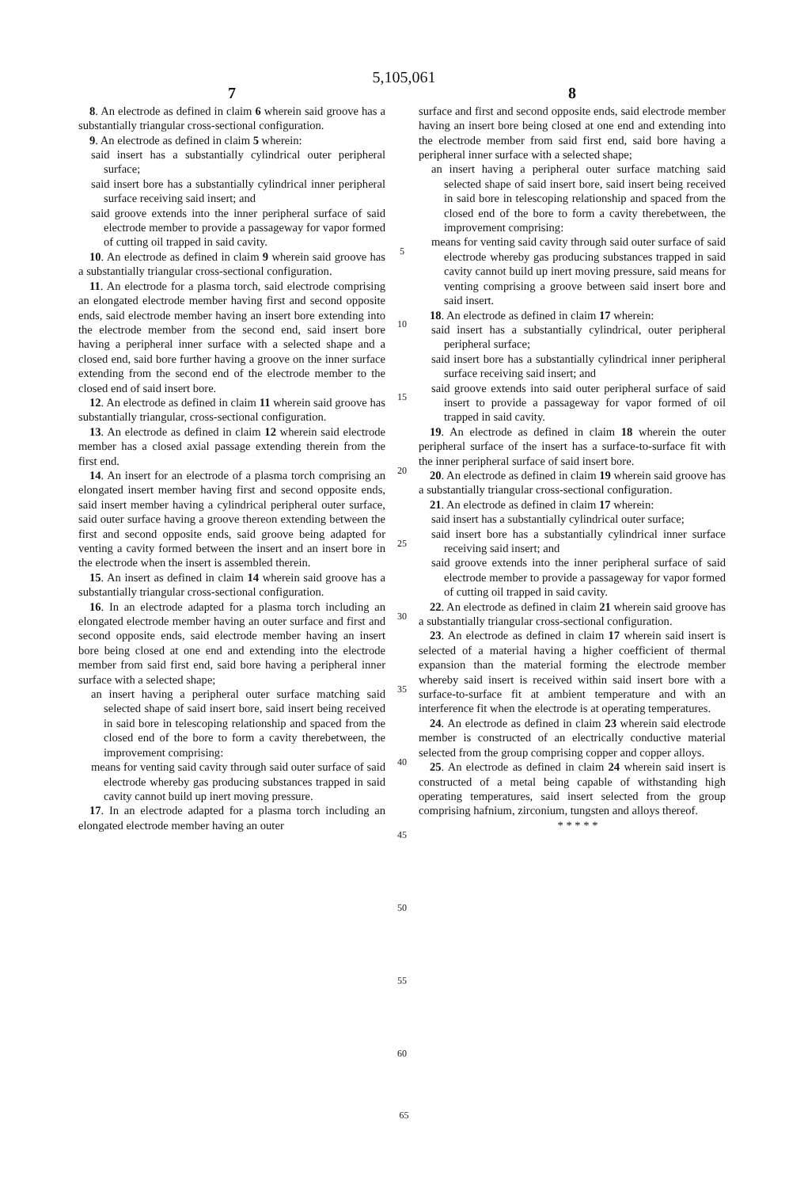5,105,061
7
8. An electrode as defined in claim 6 wherein said groove has a substantially triangular cross-sectional configuration.
9. An electrode as defined in claim 5 wherein:
said insert has a substantially cylindrical outer peripheral surface;
said insert bore has a substantially cylindrical inner peripheral surface receiving said insert; and
said groove extends into the inner peripheral surface of said electrode member to provide a passageway for vapor formed of cutting oil trapped in said cavity.
10. An electrode as defined in claim 9 wherein said groove has a substantially triangular cross-sectional configuration.
11. An electrode for a plasma torch, said electrode comprising an elongated electrode member having first and second opposite ends, said electrode member having an insert bore extending into the electrode member from the second end, said insert bore having a peripheral inner surface with a selected shape and a closed end, said bore further having a groove on the inner surface extending from the second end of the electrode member to the closed end of said insert bore.
12. An electrode as defined in claim 11 wherein said groove has substantially triangular, cross-sectional configuration.
13. An electrode as defined in claim 12 wherein said electrode member has a closed axial passage extending therein from the first end.
14. An insert for an electrode of a plasma torch comprising an elongated insert member having first and second opposite ends, said insert member having a cylindrical peripheral outer surface, said outer surface having a groove thereon extending between the first and second opposite ends, said groove being adapted for venting a cavity formed between the insert and an insert bore in the electrode when the insert is assembled therein.
15. An insert as defined in claim 14 wherein said groove has a substantially triangular cross-sectional configuration.
16. In an electrode adapted for a plasma torch including an elongated electrode member having an outer surface and first and second opposite ends, said electrode member having an insert bore being closed at one end and extending into the electrode member from said first end, said bore having a peripheral inner surface with a selected shape;
an insert having a peripheral outer surface matching said selected shape of said insert bore, said insert being received in said bore in telescoping relationship and spaced from the closed end of the bore to form a cavity therebetween, the improvement comprising:
means for venting said cavity through said outer surface of said electrode whereby gas producing substances trapped in said cavity cannot build up inert moving pressure.
17. In an electrode adapted for a plasma torch including an elongated electrode member having an outer
5
10
15
20
25
30
35
40
45
50
55
60
8
surface and first and second opposite ends, said electrode member having an insert bore being closed at one end and extending into the electrode member from said first end, said bore having a peripheral inner surface with a selected shape;
an insert having a peripheral outer surface matching said selected shape of said insert bore, said insert being received in said bore in telescoping relationship and spaced from the closed end of the bore to form a cavity therebetween, the improvement comprising:
means for venting said cavity through said outer surface of said electrode whereby gas producing substances trapped in said cavity cannot build up inert moving pressure, said means for venting comprising a groove between said insert bore and said insert.
18. An electrode as defined in claim 17 wherein:
said insert has a substantially cylindrical, outer peripheral peripheral surface;
said insert bore has a substantially cylindrical inner peripheral surface receiving said insert; and
said groove extends into said outer peripheral surface of said insert to provide a passageway for vapor formed of oil trapped in said cavity.
19. An electrode as defined in claim 18 wherein the outer peripheral surface of the insert has a surface-to-surface fit with the inner peripheral surface of said insert bore.
20. An electrode as defined in claim 19 wherein said groove has a substantially triangular cross-sectional configuration.
21. An electrode as defined in claim 17 wherein:
said insert has a substantially cylindrical outer surface;
said insert bore has a substantially cylindrical inner surface receiving said insert; and
said groove extends into the inner peripheral surface of said electrode member to provide a passageway for vapor formed of cutting oil trapped in said cavity.
22. An electrode as defined in claim 21 wherein said groove has a substantially triangular cross-sectional configuration.
23. An electrode as defined in claim 17 wherein said insert is selected of a material having a higher coefficient of thermal expansion than the material forming the electrode member whereby said insert is received within said insert bore with a surface-to-surface fit at ambient temperature and with an interference fit when the electrode is at operating temperatures.
24. An electrode as defined in claim 23 wherein said electrode member is constructed of an electrically conductive material selected from the group comprising copper and copper alloys.
25. An electrode as defined in claim 24 wherein said insert is constructed of a metal being capable of withstanding high operating temperatures, said insert selected from the group comprising hafnium, zirconium, tungsten and alloys thereof.
* * * * *
65